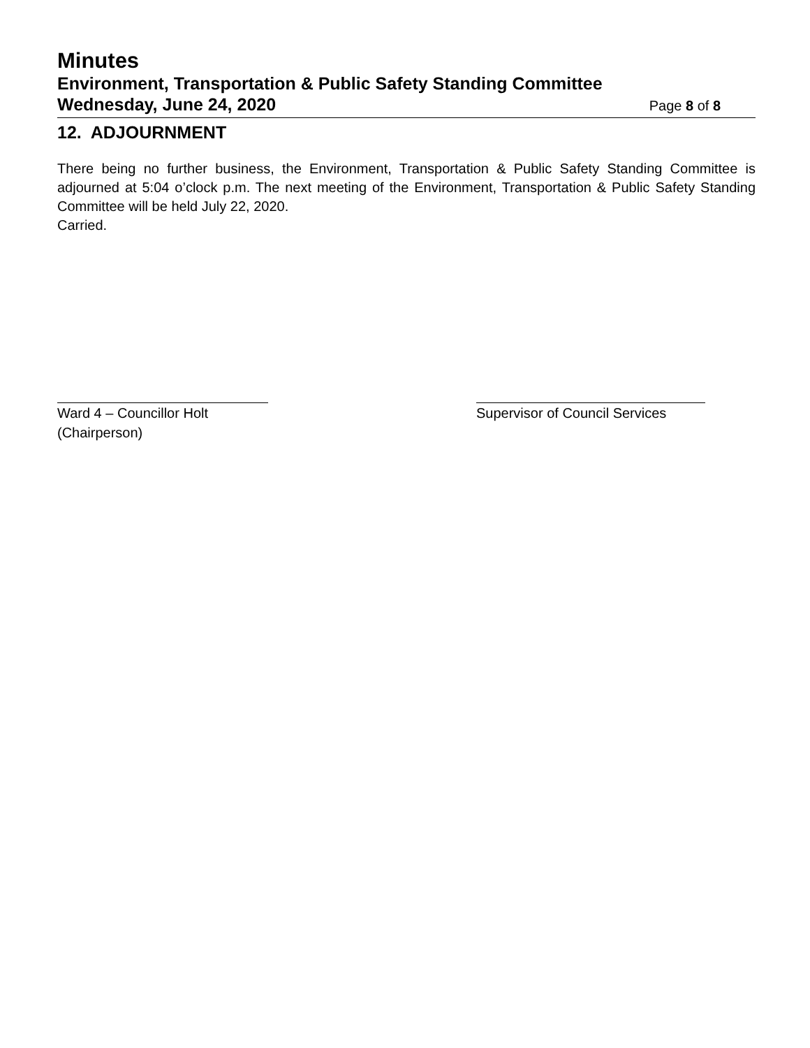Minutes
Environment, Transportation & Public Safety Standing Committee
Wednesday, June 24, 2020 Page 8 of 8
12. ADJOURNMENT
There being no further business, the Environment, Transportation & Public Safety Standing Committee is adjourned at 5:04 o’clock p.m. The next meeting of the Environment, Transportation & Public Safety Standing Committee will be held July 22, 2020.
Carried.
Ward 4 – Councillor Holt
(Chairperson)
Supervisor of Council Services